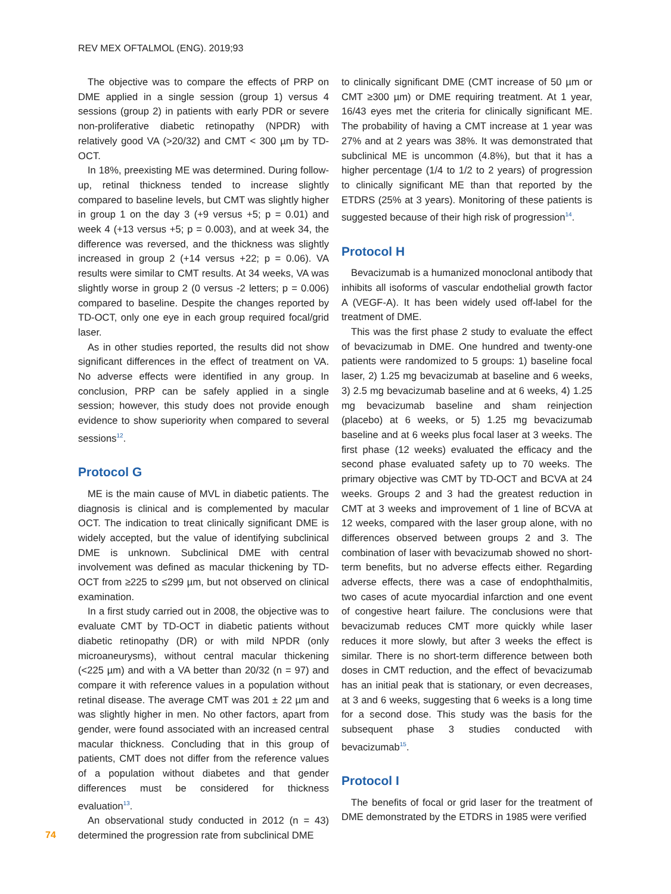REV MEX OFTALMOL (ENG). 2019;93
The objective was to compare the effects of PRP on DME applied in a single session (group 1) versus 4 sessions (group 2) in patients with early PDR or severe non-proliferative diabetic retinopathy (NPDR) with relatively good VA (>20/32) and CMT < 300 µm by TD-OCT.
In 18%, preexisting ME was determined. During follow-up, retinal thickness tended to increase slightly compared to baseline levels, but CMT was slightly higher in group 1 on the day 3 (+9 versus +5; p = 0.01) and week 4 (+13 versus +5; p = 0.003), and at week 34, the difference was reversed, and the thickness was slightly increased in group 2 (+14 versus +22; p = 0.06). VA results were similar to CMT results. At 34 weeks, VA was slightly worse in group 2 (0 versus -2 letters; p = 0.006) compared to baseline. Despite the changes reported by TD-OCT, only one eye in each group required focal/grid laser.
As in other studies reported, the results did not show significant differences in the effect of treatment on VA. No adverse effects were identified in any group. In conclusion, PRP can be safely applied in a single session; however, this study does not provide enough evidence to show superiority when compared to several sessions<sup>12</sup>.
Protocol G
ME is the main cause of MVL in diabetic patients. The diagnosis is clinical and is complemented by macular OCT. The indication to treat clinically significant DME is widely accepted, but the value of identifying subclinical DME is unknown. Subclinical DME with central involvement was defined as macular thickening by TD-OCT from ≥225 to ≤299 µm, but not observed on clinical examination.
In a first study carried out in 2008, the objective was to evaluate CMT by TD-OCT in diabetic patients without diabetic retinopathy (DR) or with mild NPDR (only microaneurysms), without central macular thickening (<225 µm) and with a VA better than 20/32 (n = 97) and compare it with reference values in a population without retinal disease. The average CMT was 201 ± 22 µm and was slightly higher in men. No other factors, apart from gender, were found associated with an increased central macular thickness. Concluding that in this group of patients, CMT does not differ from the reference values of a population without diabetes and that gender differences must be considered for thickness evaluation<sup>13</sup>.
An observational study conducted in 2012 (n = 43) determined the progression rate from subclinical DME
to clinically significant DME (CMT increase of 50 µm or CMT ≥300 µm) or DME requiring treatment. At 1 year, 16/43 eyes met the criteria for clinically significant ME. The probability of having a CMT increase at 1 year was 27% and at 2 years was 38%. It was demonstrated that subclinical ME is uncommon (4.8%), but that it has a higher percentage (1/4 to 1/2 to 2 years) of progression to clinically significant ME than that reported by the ETDRS (25% at 3 years). Monitoring of these patients is suggested because of their high risk of progression<sup>14</sup>.
Protocol H
Bevacizumab is a humanized monoclonal antibody that inhibits all isoforms of vascular endothelial growth factor A (VEGF-A). It has been widely used off-label for the treatment of DME.
This was the first phase 2 study to evaluate the effect of bevacizumab in DME. One hundred and twenty-one patients were randomized to 5 groups: 1) baseline focal laser, 2) 1.25 mg bevacizumab at baseline and 6 weeks, 3) 2.5 mg bevacizumab baseline and at 6 weeks, 4) 1.25 mg bevacizumab baseline and sham reinjection (placebo) at 6 weeks, or 5) 1.25 mg bevacizumab baseline and at 6 weeks plus focal laser at 3 weeks. The first phase (12 weeks) evaluated the efficacy and the second phase evaluated safety up to 70 weeks. The primary objective was CMT by TD-OCT and BCVA at 24 weeks. Groups 2 and 3 had the greatest reduction in CMT at 3 weeks and improvement of 1 line of BCVA at 12 weeks, compared with the laser group alone, with no differences observed between groups 2 and 3. The combination of laser with bevacizumab showed no short-term benefits, but no adverse effects either. Regarding adverse effects, there was a case of endophthalmitis, two cases of acute myocardial infarction and one event of congestive heart failure. The conclusions were that bevacizumab reduces CMT more quickly while laser reduces it more slowly, but after 3 weeks the effect is similar. There is no short-term difference between both doses in CMT reduction, and the effect of bevacizumab has an initial peak that is stationary, or even decreases, at 3 and 6 weeks, suggesting that 6 weeks is a long time for a second dose. This study was the basis for the subsequent phase 3 studies conducted with bevacizumab<sup>15</sup>.
Protocol I
The benefits of focal or grid laser for the treatment of DME demonstrated by the ETDRS in 1985 were verified
74